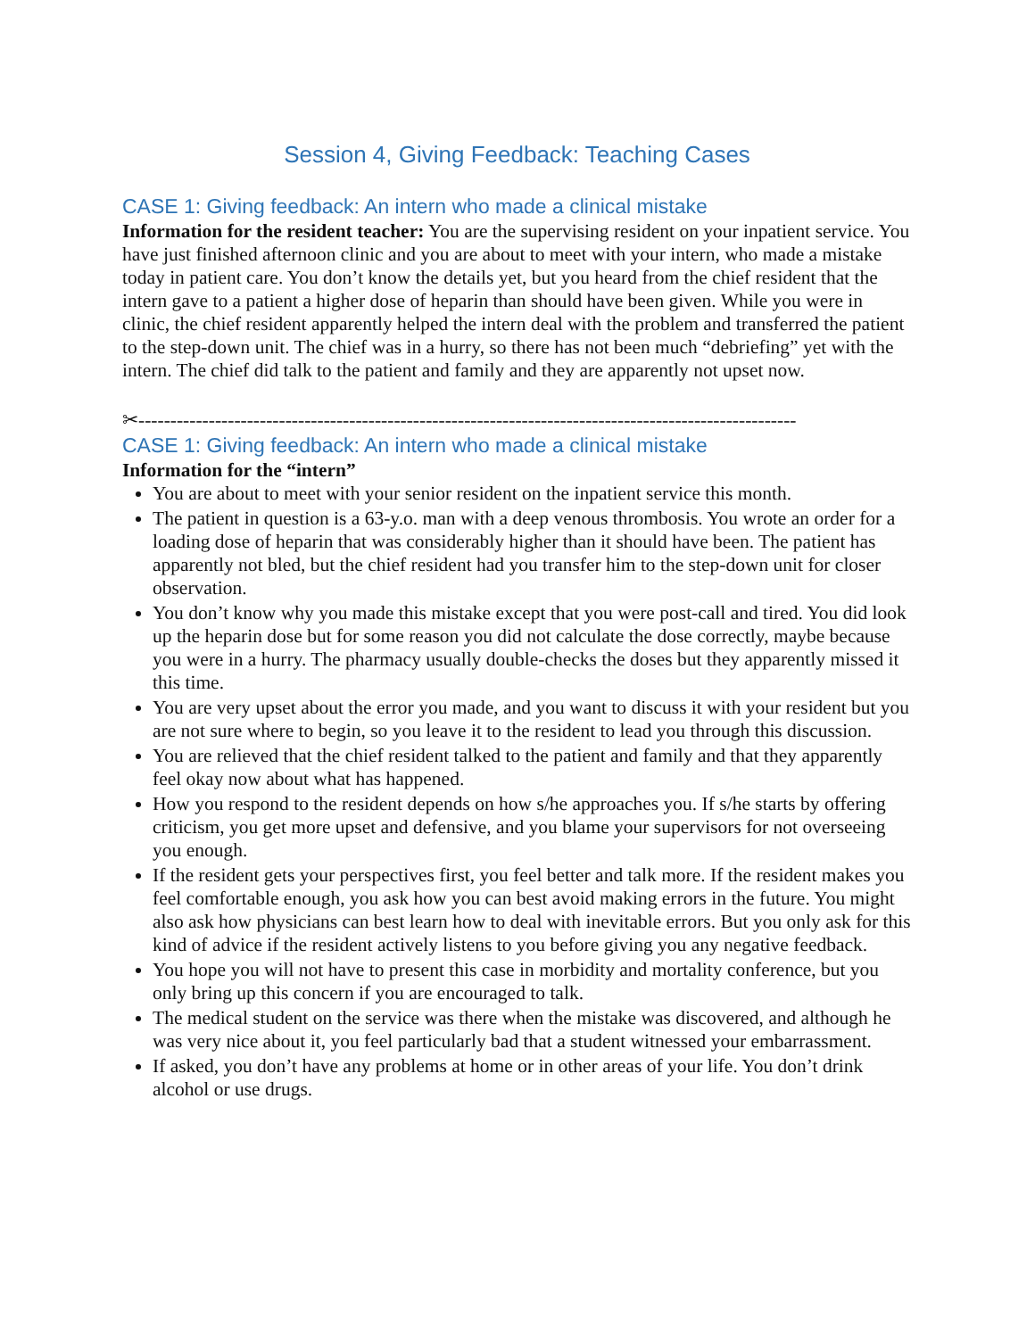Session 4, Giving Feedback: Teaching Cases
CASE 1: Giving feedback: An intern who made a clinical mistake
Information for the resident teacher: You are the supervising resident on your inpatient service. You have just finished afternoon clinic and you are about to meet with your intern, who made a mistake today in patient care. You don’t know the details yet, but you heard from the chief resident that the intern gave to a patient a higher dose of heparin than should have been given. While you were in clinic, the chief resident apparently helped the intern deal with the problem and transferred the patient to the step-down unit. The chief was in a hurry, so there has not been much “debriefing” yet with the intern. The chief did talk to the patient and family and they are apparently not upset now.
✂-------------------------------------------------------------------------------------------------------
CASE 1: Giving feedback: An intern who made a clinical mistake
Information for the “intern”
You are about to meet with your senior resident on the inpatient service this month.
The patient in question is a 63-y.o. man with a deep venous thrombosis. You wrote an order for a loading dose of heparin that was considerably higher than it should have been. The patient has apparently not bled, but the chief resident had you transfer him to the step-down unit for closer observation.
You don’t know why you made this mistake except that you were post-call and tired. You did look up the heparin dose but for some reason you did not calculate the dose correctly, maybe because you were in a hurry. The pharmacy usually double-checks the doses but they apparently missed it this time.
You are very upset about the error you made, and you want to discuss it with your resident but you are not sure where to begin, so you leave it to the resident to lead you through this discussion.
You are relieved that the chief resident talked to the patient and family and that they apparently feel okay now about what has happened.
How you respond to the resident depends on how s/he approaches you. If s/he starts by offering criticism, you get more upset and defensive, and you blame your supervisors for not overseeing you enough.
If the resident gets your perspectives first, you feel better and talk more. If the resident makes you feel comfortable enough, you ask how you can best avoid making errors in the future. You might also ask how physicians can best learn how to deal with inevitable errors. But you only ask for this kind of advice if the resident actively listens to you before giving you any negative feedback.
You hope you will not have to present this case in morbidity and mortality conference, but you only bring up this concern if you are encouraged to talk.
The medical student on the service was there when the mistake was discovered, and although he was very nice about it, you feel particularly bad that a student witnessed your embarrassment.
If asked, you don’t have any problems at home or in other areas of your life. You don’t drink alcohol or use drugs.